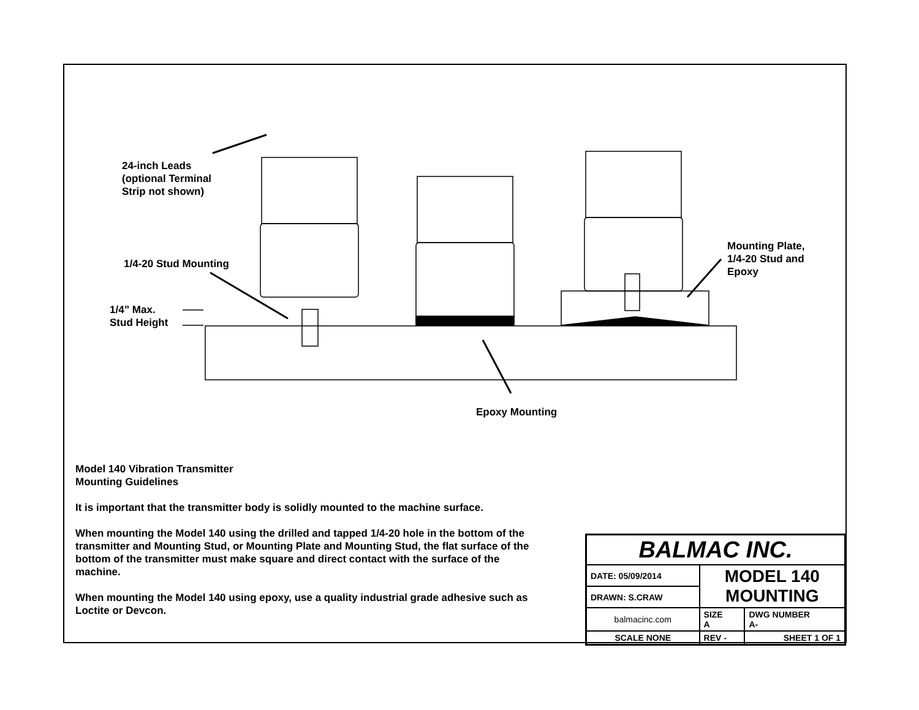24-inch Leads
(optional Terminal
Strip not shown)
1/4-20 Stud Mounting
1/4” Max.
Stud Height
Mounting Plate,
1/4-20 Stud and
Epoxy
Epoxy Mounting
Model 140 Vibration Transmitter
Mounting Guidelines
It is important that the transmitter body is solidly mounted to the machine surface.
When mounting the Model 140 using the drilled and tapped 1/4-20 hole in the bottom of the transmitter and Mounting Stud, or Mounting Plate and Mounting Stud, the flat surface of the bottom of the transmitter must make square and direct contact with the surface of the machine.
When mounting the Model 140 using epoxy, use a quality industrial grade adhesive such as Loctite or Devcon.
| BALMAC INC. | | |
| DATE: 05/09/2014 | MODEL 140 MOUNTING | |
| DRAWN: S.CRAW | | |
| balmacinc.com | SIZE A | DWG NUMBER A- |
| SCALE NONE | REV - | SHEET 1 OF 1 |